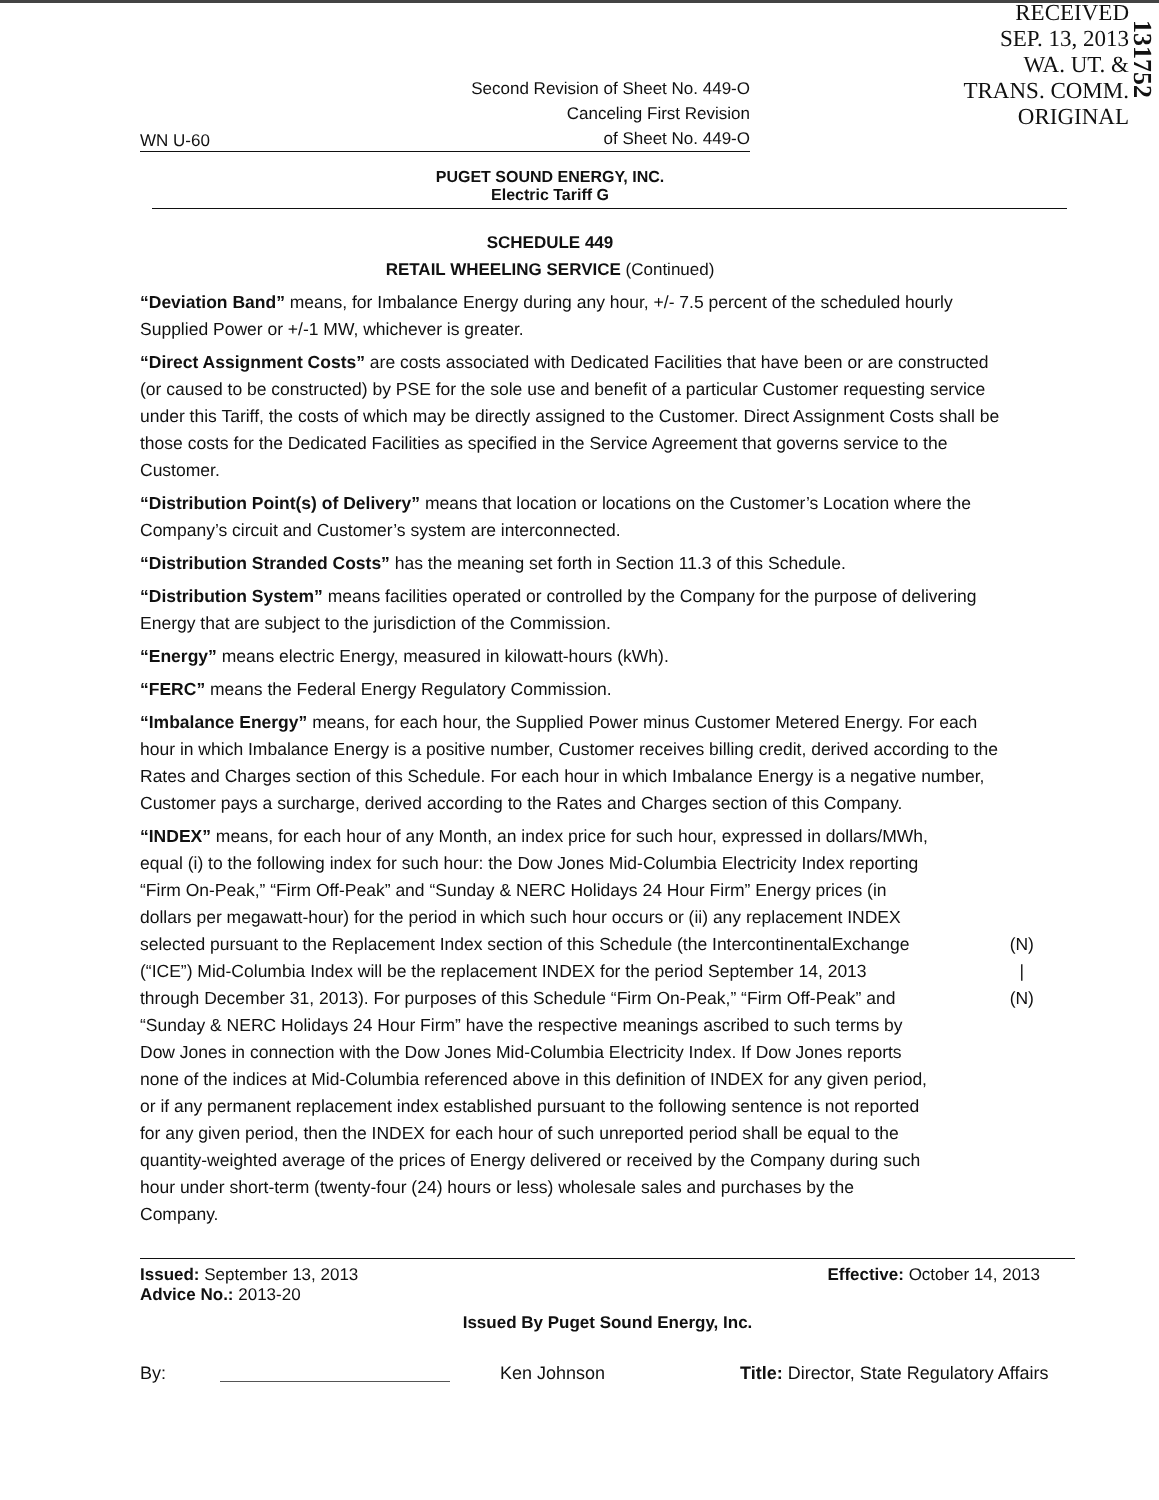RECEIVED
SEP. 13, 2013
WA. UT. &
TRANS. COMM.
ORIGINAL
131752
WN U-60 Second Revision of Sheet No. 449-O
Canceling First Revision
of Sheet No. 449-O
PUGET SOUND ENERGY, INC.
Electric Tariff G
SCHEDULE 449
RETAIL WHEELING SERVICE (Continued)
“Deviation Band” means, for Imbalance Energy during any hour, +/- 7.5 percent of the scheduled hourly Supplied Power or +/-1 MW, whichever is greater.
“Direct Assignment Costs” are costs associated with Dedicated Facilities that have been or are constructed (or caused to be constructed) by PSE for the sole use and benefit of a particular Customer requesting service under this Tariff, the costs of which may be directly assigned to the Customer. Direct Assignment Costs shall be those costs for the Dedicated Facilities as specified in the Service Agreement that governs service to the Customer.
“Distribution Point(s) of Delivery” means that location or locations on the Customer’s Location where the Company’s circuit and Customer’s system are interconnected.
“Distribution Stranded Costs” has the meaning set forth in Section 11.3 of this Schedule.
“Distribution System” means facilities operated or controlled by the Company for the purpose of delivering Energy that are subject to the jurisdiction of the Commission.
“Energy” means electric Energy, measured in kilowatt-hours (kWh).
“FERC” means the Federal Energy Regulatory Commission.
“Imbalance Energy” means, for each hour, the Supplied Power minus Customer Metered Energy. For each hour in which Imbalance Energy is a positive number, Customer receives billing credit, derived according to the Rates and Charges section of this Schedule. For each hour in which Imbalance Energy is a negative number, Customer pays a surcharge, derived according to the Rates and Charges section of this Company.
“INDEX” means, for each hour of any Month, an index price for such hour, expressed in dollars/MWh, equal (i) to the following index for such hour: the Dow Jones Mid-Columbia Electricity Index reporting “Firm On-Peak,” “Firm Off-Peak” and “Sunday & NERC Holidays 24 Hour Firm” Energy prices (in dollars per megawatt-hour) for the period in which such hour occurs or (ii) any replacement INDEX selected pursuant to the Replacement Index section of this Schedule (the IntercontinentalExchange (“ICE”) Mid-Columbia Index will be the replacement INDEX for the period September 14, 2013 through December 31, 2013). For purposes of this Schedule “Firm On-Peak,” “Firm Off-Peak” and “Sunday & NERC Holidays 24 Hour Firm” have the respective meanings ascribed to such terms by Dow Jones in connection with the Dow Jones Mid-Columbia Electricity Index. If Dow Jones reports none of the indices at Mid-Columbia referenced above in this definition of INDEX for any given period, or if any permanent replacement index established pursuant to the following sentence is not reported for any given period, then the INDEX for each hour of such unreported period shall be equal to the quantity-weighted average of the prices of Energy delivered or received by the Company during such hour under short-term (twenty-four (24) hours or less) wholesale sales and purchases by the Company.
(N)
|
(N)
Issued: September 13, 2013 Effective: October 14, 2013
Advice No.: 2013-20
Issued By Puget Sound Energy, Inc.
By: Ken Johnson Title: Director, State Regulatory Affairs